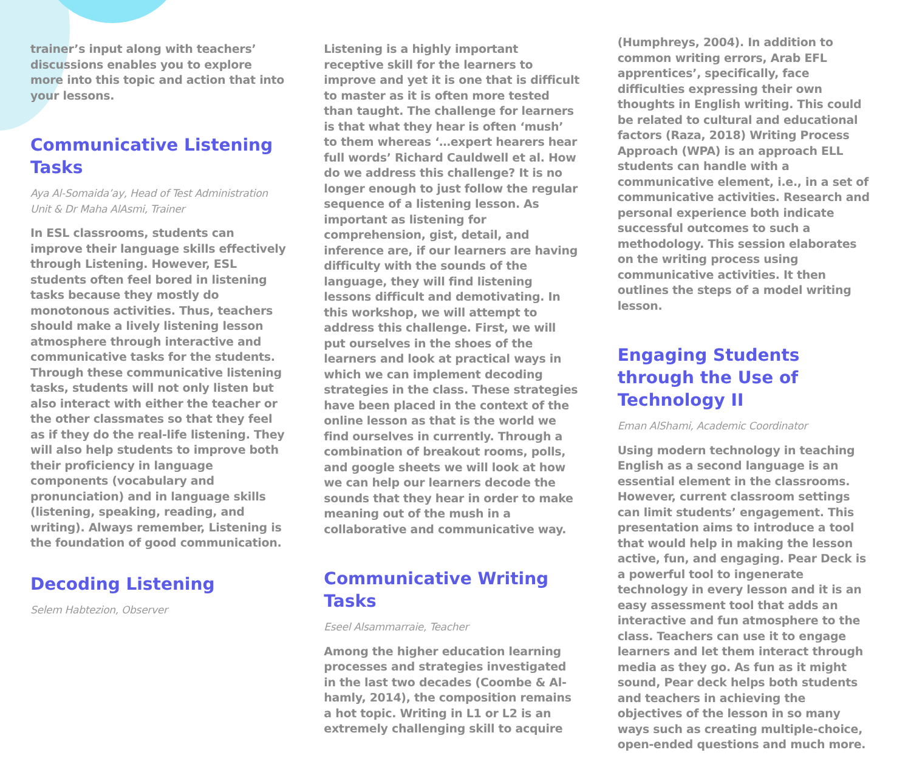trainer’s input along with teachers’ discussions enables you to explore more into this topic and action that into your lessons.
Communicative Listening Tasks
Aya Al-Somaida’ay, Head of Test Administration Unit & Dr Maha AlAsmi, Trainer
In ESL classrooms, students can improve their language skills effectively through Listening. However, ESL students often feel bored in listening tasks because they mostly do monotonous activities. Thus, teachers should make a lively listening lesson atmosphere through interactive and communicative tasks for the students. Through these communicative listening tasks, students will not only listen but also interact with either the teacher or the other classmates so that they feel as if they do the real-life listening. They will also help students to improve both their proficiency in language components (vocabulary and pronunciation) and in language skills (listening, speaking, reading, and writing). Always remember, Listening is the foundation of good communication.
Decoding Listening
Selem Habtezion, Observer
Listening is a highly important receptive skill for the learners to improve and yet it is one that is difficult to master as it is often more tested than taught. The challenge for learners is that what they hear is often ‘mush’ to them whereas ‘…expert hearers hear full words’ Richard Cauldwell et al. How do we address this challenge? It is no longer enough to just follow the regular sequence of a listening lesson. As important as listening for comprehension, gist, detail, and inference are, if our learners are having difficulty with the sounds of the language, they will find listening lessons difficult and demotivating. In this workshop, we will attempt to address this challenge. First, we will put ourselves in the shoes of the learners and look at practical ways in which we can implement decoding strategies in the class. These strategies have been placed in the context of the online lesson as that is the world we find ourselves in currently. Through a combination of breakout rooms, polls, and google sheets we will look at how we can help our learners decode the sounds that they hear in order to make meaning out of the mush in a collaborative and communicative way.
Communicative Writing Tasks
Eseel Alsammarraie, Teacher
Among the higher education learning processes and strategies investigated in the last two decades (Coombe & Al-hamly, 2014), the composition remains a hot topic. Writing in L1 or L2 is an extremely challenging skill to acquire
(Humphreys, 2004). In addition to common writing errors, Arab EFL apprentices’, specifically, face difficulties expressing their own thoughts in English writing. This could be related to cultural and educational factors (Raza, 2018) Writing Process Approach (WPA) is an approach ELL students can handle with a communicative element, i.e., in a set of communicative activities. Research and personal experience both indicate successful outcomes to such a methodology. This session elaborates on the writing process using communicative activities. It then outlines the steps of a model writing lesson.
Engaging Students through the Use of Technology II
Eman AlShami, Academic Coordinator
Using modern technology in teaching English as a second language is an essential element in the classrooms. However, current classroom settings can limit students’ engagement. This presentation aims to introduce a tool that would help in making the lesson active, fun, and engaging. Pear Deck is a powerful tool to ingenerate technology in every lesson and it is an easy assessment tool that adds an interactive and fun atmosphere to the class. Teachers can use it to engage learners and let them interact through media as they go. As fun as it might sound, Pear deck helps both students and teachers in achieving the objectives of the lesson in so many ways such as creating multiple-choice, open-ended questions and much more.